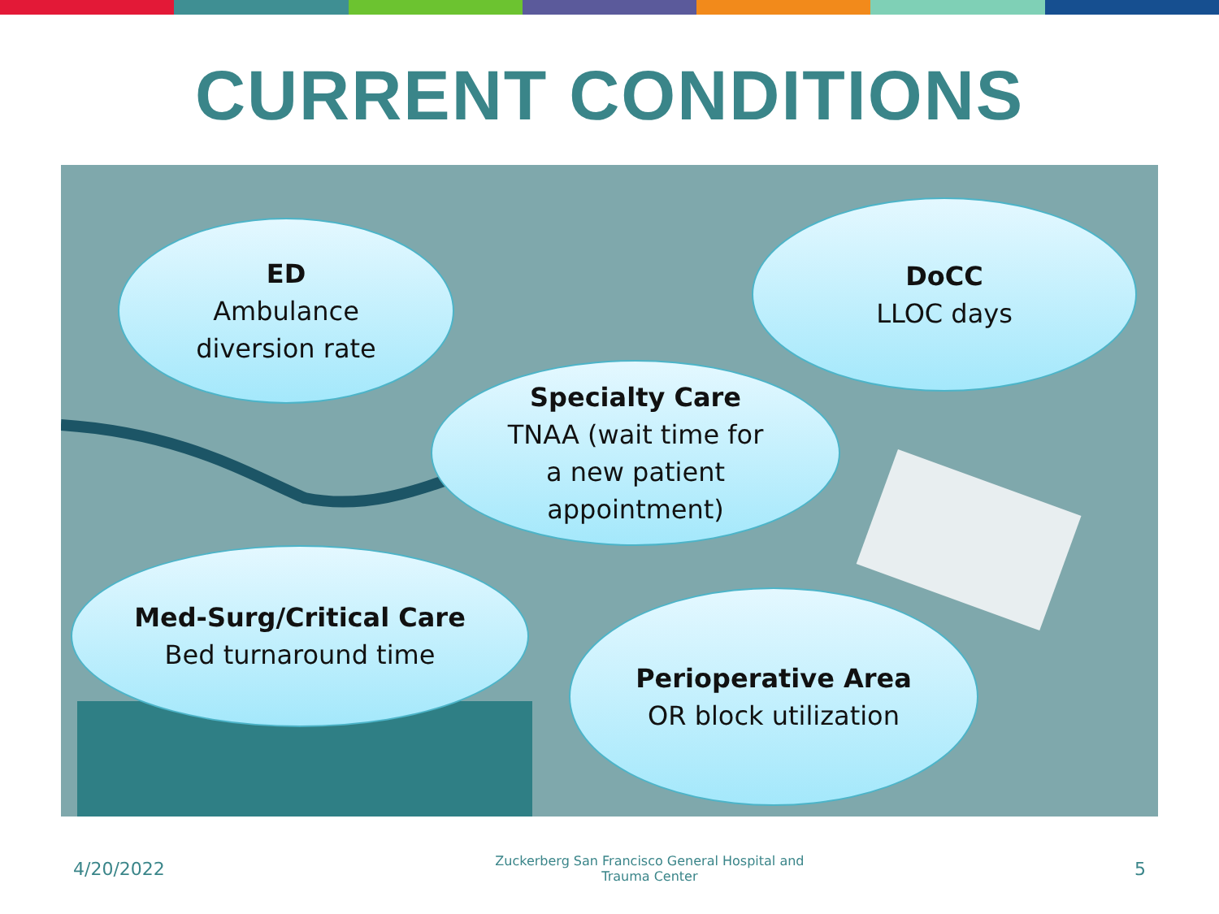CURRENT CONDITIONS
ED
Ambulance
diversion rate
DoCC
LLOC days
Specialty Care
TNAA (wait time for
a new patient
appointment)
Med-Surg/Critical Care
Bed turnaround time
Perioperative Area
OR block utilization
4/20/2022 Zuckerberg San Francisco General Hospital and
Trauma Center 5